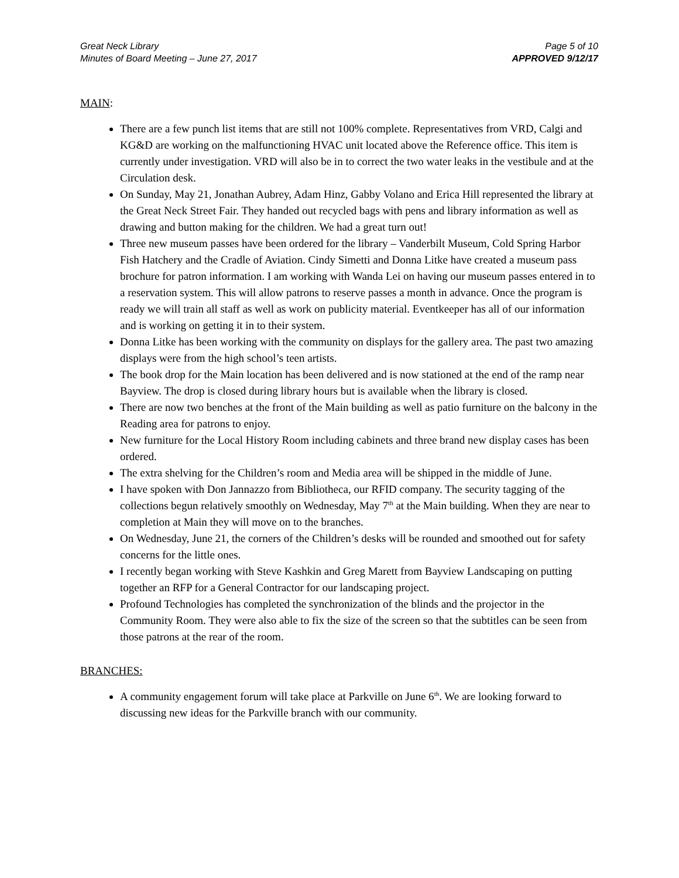Great Neck Library
Minutes of Board Meeting – June 27, 2017
Page 5 of 10
APPROVED 9/12/17
MAIN:
There are a few punch list items that are still not 100% complete. Representatives from VRD, Calgi and KG&D are working on the malfunctioning HVAC unit located above the Reference office. This item is currently under investigation. VRD will also be in to correct the two water leaks in the vestibule and at the Circulation desk.
On Sunday, May 21, Jonathan Aubrey, Adam Hinz, Gabby Volano and Erica Hill represented the library at the Great Neck Street Fair. They handed out recycled bags with pens and library information as well as drawing and button making for the children. We had a great turn out!
Three new museum passes have been ordered for the library – Vanderbilt Museum, Cold Spring Harbor Fish Hatchery and the Cradle of Aviation. Cindy Simetti and Donna Litke have created a museum pass brochure for patron information. I am working with Wanda Lei on having our museum passes entered in to a reservation system. This will allow patrons to reserve passes a month in advance. Once the program is ready we will train all staff as well as work on publicity material. Eventkeeper has all of our information and is working on getting it in to their system.
Donna Litke has been working with the community on displays for the gallery area. The past two amazing displays were from the high school’s teen artists.
The book drop for the Main location has been delivered and is now stationed at the end of the ramp near Bayview. The drop is closed during library hours but is available when the library is closed.
There are now two benches at the front of the Main building as well as patio furniture on the balcony in the Reading area for patrons to enjoy.
New furniture for the Local History Room including cabinets and three brand new display cases has been ordered.
The extra shelving for the Children’s room and Media area will be shipped in the middle of June.
I have spoken with Don Jannazzo from Bibliotheca, our RFID company. The security tagging of the collections begun relatively smoothly on Wednesday, May 7<sup>th</sup> at the Main building. When they are near to completion at Main they will move on to the branches.
On Wednesday, June 21, the corners of the Children’s desks will be rounded and smoothed out for safety concerns for the little ones.
I recently began working with Steve Kashkin and Greg Marett from Bayview Landscaping on putting together an RFP for a General Contractor for our landscaping project.
Profound Technologies has completed the synchronization of the blinds and the projector in the Community Room. They were also able to fix the size of the screen so that the subtitles can be seen from those patrons at the rear of the room.
BRANCHES:
A community engagement forum will take place at Parkville on June 6<sup>th</sup>. We are looking forward to discussing new ideas for the Parkville branch with our community.